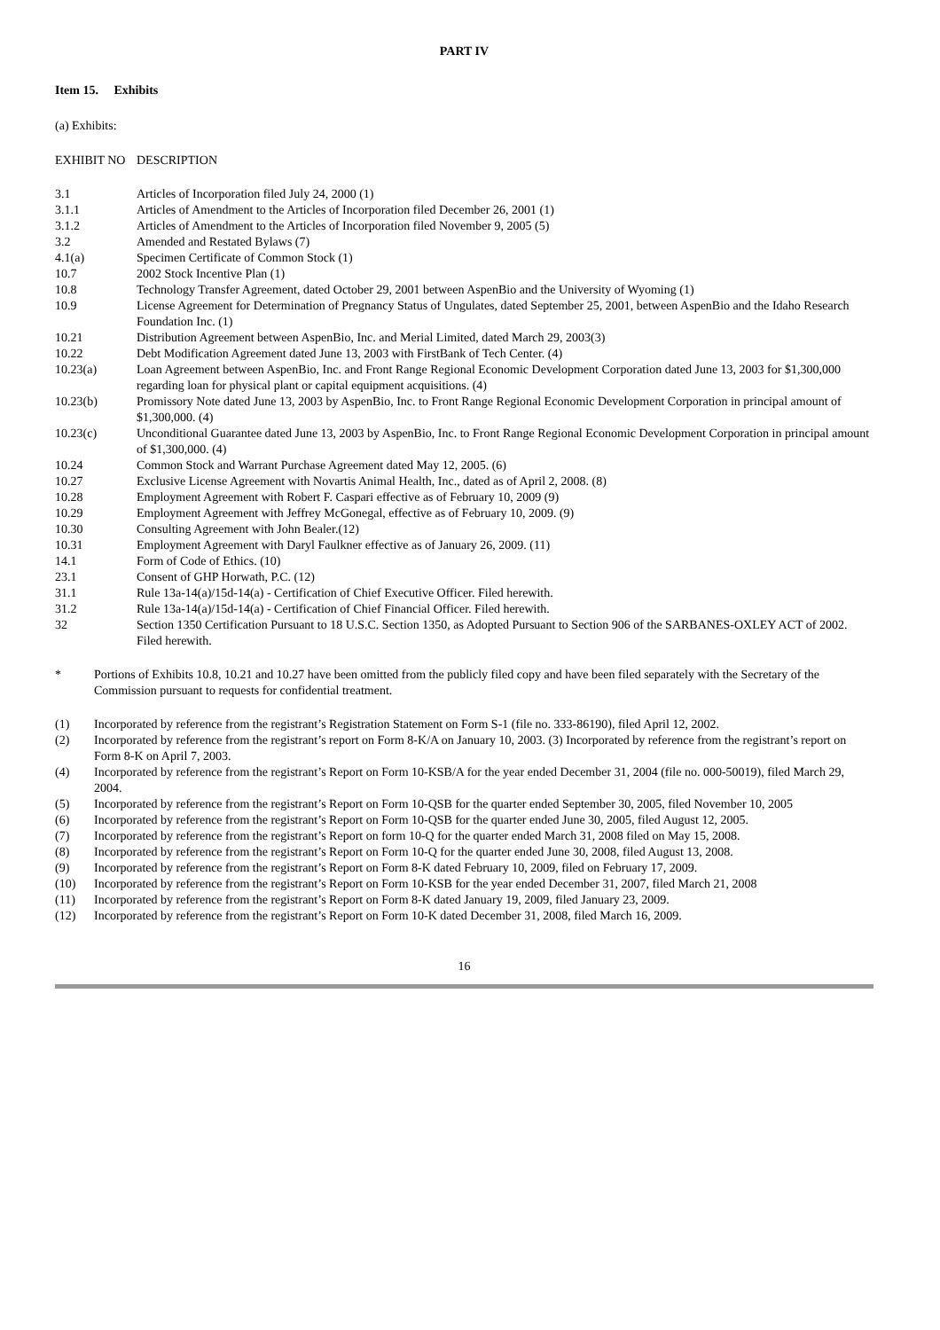PART IV
Item 15. Exhibits
(a) Exhibits:
| EXHIBIT NO | DESCRIPTION |
| 3.1 | Articles of Incorporation filed July 24, 2000 (1) |
| 3.1.1 | Articles of Amendment to the Articles of Incorporation filed December 26, 2001 (1) |
| 3.1.2 | Articles of Amendment to the Articles of Incorporation filed November 9, 2005 (5) |
| 3.2 | Amended and Restated Bylaws (7) |
| 4.1(a) | Specimen Certificate of Common Stock (1) |
| 10.7 | 2002 Stock Incentive Plan (1) |
| 10.8 | Technology Transfer Agreement, dated October 29, 2001 between AspenBio and the University of Wyoming (1) |
| 10.9 | License Agreement for Determination of Pregnancy Status of Ungulates, dated September 25, 2001, between AspenBio and the Idaho Research Foundation Inc. (1) |
| 10.21 | Distribution Agreement between AspenBio, Inc. and Merial Limited, dated March 29, 2003(3) |
| 10.22 | Debt Modification Agreement dated June 13, 2003 with FirstBank of Tech Center. (4) |
| 10.23(a) | Loan Agreement between AspenBio, Inc. and Front Range Regional Economic Development Corporation dated June 13, 2003 for $1,300,000 regarding loan for physical plant or capital equipment acquisitions. (4) |
| 10.23(b) | Promissory Note dated June 13, 2003 by AspenBio, Inc. to Front Range Regional Economic Development Corporation in principal amount of $1,300,000. (4) |
| 10.23(c) | Unconditional Guarantee dated June 13, 2003 by AspenBio, Inc. to Front Range Regional Economic Development Corporation in principal amount of $1,300,000. (4) |
| 10.24 | Common Stock and Warrant Purchase Agreement dated May 12, 2005. (6) |
| 10.27 | Exclusive License Agreement with Novartis Animal Health, Inc., dated as of April 2, 2008. (8) |
| 10.28 | Employment Agreement with Robert F. Caspari effective as of February 10, 2009 (9) |
| 10.29 | Employment Agreement with Jeffrey McGonegal, effective as of February 10, 2009. (9) |
| 10.30 | Consulting Agreement with John Bealer.(12) |
| 10.31 | Employment Agreement with Daryl Faulkner effective as of January 26, 2009. (11) |
| 14.1 | Form of Code of Ethics. (10) |
| 23.1 | Consent of GHP Horwath, P.C. (12) |
| 31.1 | Rule 13a-14(a)/15d-14(a) - Certification of Chief Executive Officer. Filed herewith. |
| 31.2 | Rule 13a-14(a)/15d-14(a) - Certification of Chief Financial Officer. Filed herewith. |
| 32 | Section 1350 Certification Pursuant to 18 U.S.C. Section 1350, as Adopted Pursuant to Section 906 of the SARBANES-OXLEY ACT of 2002. Filed herewith. |
| * | Portions of Exhibits 10.8, 10.21 and 10.27 have been omitted from the publicly filed copy and have been filed separately with the Secretary of the Commission pursuant to requests for confidential treatment. |
| (1) | Incorporated by reference from the registrant’s Registration Statement on Form S-1 (file no. 333-86190), filed April 12, 2002. |
| (2) | Incorporated by reference from the registrant’s report on Form 8-K/A on January 10, 2003. (3) Incorporated by reference from the registrant’s report on Form 8-K on April 7, 2003. |
| (4) | Incorporated by reference from the registrant’s Report on Form 10-KSB/A for the year ended December 31, 2004 (file no. 000-50019), filed March 29, 2004. |
| (5) | Incorporated by reference from the registrant’s Report on Form 10-QSB for the quarter ended September 30, 2005, filed November 10, 2005 |
| (6) | Incorporated by reference from the registrant’s Report on Form 10-QSB for the quarter ended June 30, 2005, filed August 12, 2005. |
| (7) | Incorporated by reference from the registrant’s Report on form 10-Q for the quarter ended March 31, 2008 filed on May 15, 2008. |
| (8) | Incorporated by reference from the registrant’s Report on Form 10-Q for the quarter ended June 30, 2008, filed August 13, 2008. |
| (9) | Incorporated by reference from the registrant’s Report on Form 8-K dated February 10, 2009, filed on February 17, 2009. |
| (10) | Incorporated by reference from the registrant’s Report on Form 10-KSB for the year ended December 31, 2007, filed March 21, 2008 |
| (11) | Incorporated by reference from the registrant’s Report on Form 8-K dated January 19, 2009, filed January 23, 2009. |
| (12) | Incorporated by reference from the registrant’s Report on Form 10-K dated December 31, 2008, filed March 16, 2009. |
16